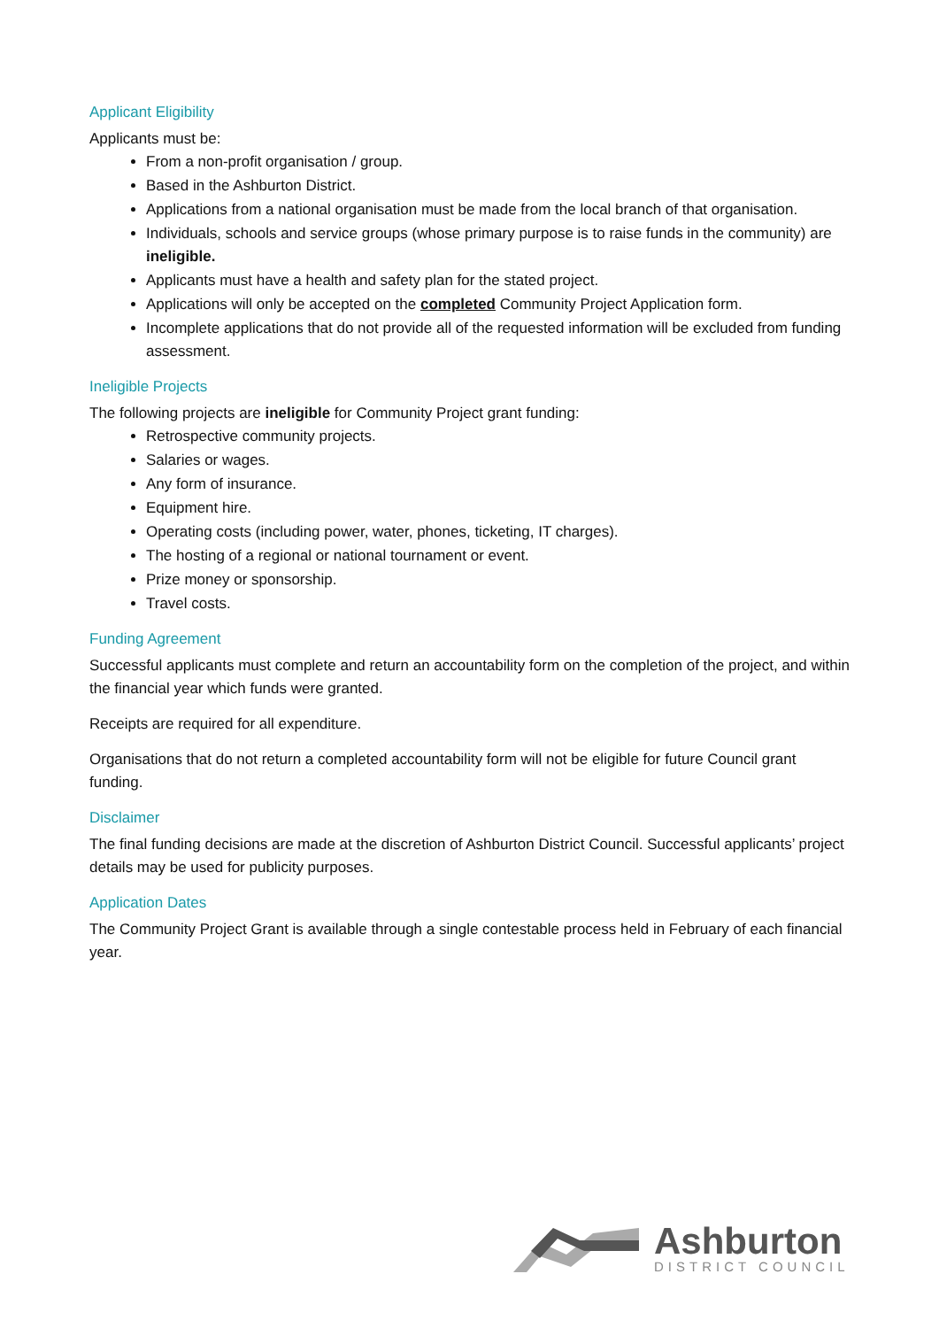Applicant Eligibility
Applicants must be:
From a non-profit organisation / group.
Based in the Ashburton District.
Applications from a national organisation must be made from the local branch of that organisation.
Individuals, schools and service groups (whose primary purpose is to raise funds in the community) are ineligible.
Applicants must have a health and safety plan for the stated project.
Applications will only be accepted on the completed Community Project Application form.
Incomplete applications that do not provide all of the requested information will be excluded from funding assessment.
Ineligible Projects
The following projects are ineligible for Community Project grant funding:
Retrospective community projects.
Salaries or wages.
Any form of insurance.
Equipment hire.
Operating costs (including power, water, phones, ticketing, IT charges).
The hosting of a regional or national tournament or event.
Prize money or sponsorship.
Travel costs.
Funding Agreement
Successful applicants must complete and return an accountability form on the completion of the project, and within the financial year which funds were granted.
Receipts are required for all expenditure.
Organisations that do not return a completed accountability form will not be eligible for future Council grant funding.
Disclaimer
The final funding decisions are made at the discretion of Ashburton District Council. Successful applicants’ project details may be used for publicity purposes.
Application Dates
The Community Project Grant is available through a single contestable process held in February of each financial year.
Ashburton
DISTRICT COUNCIL